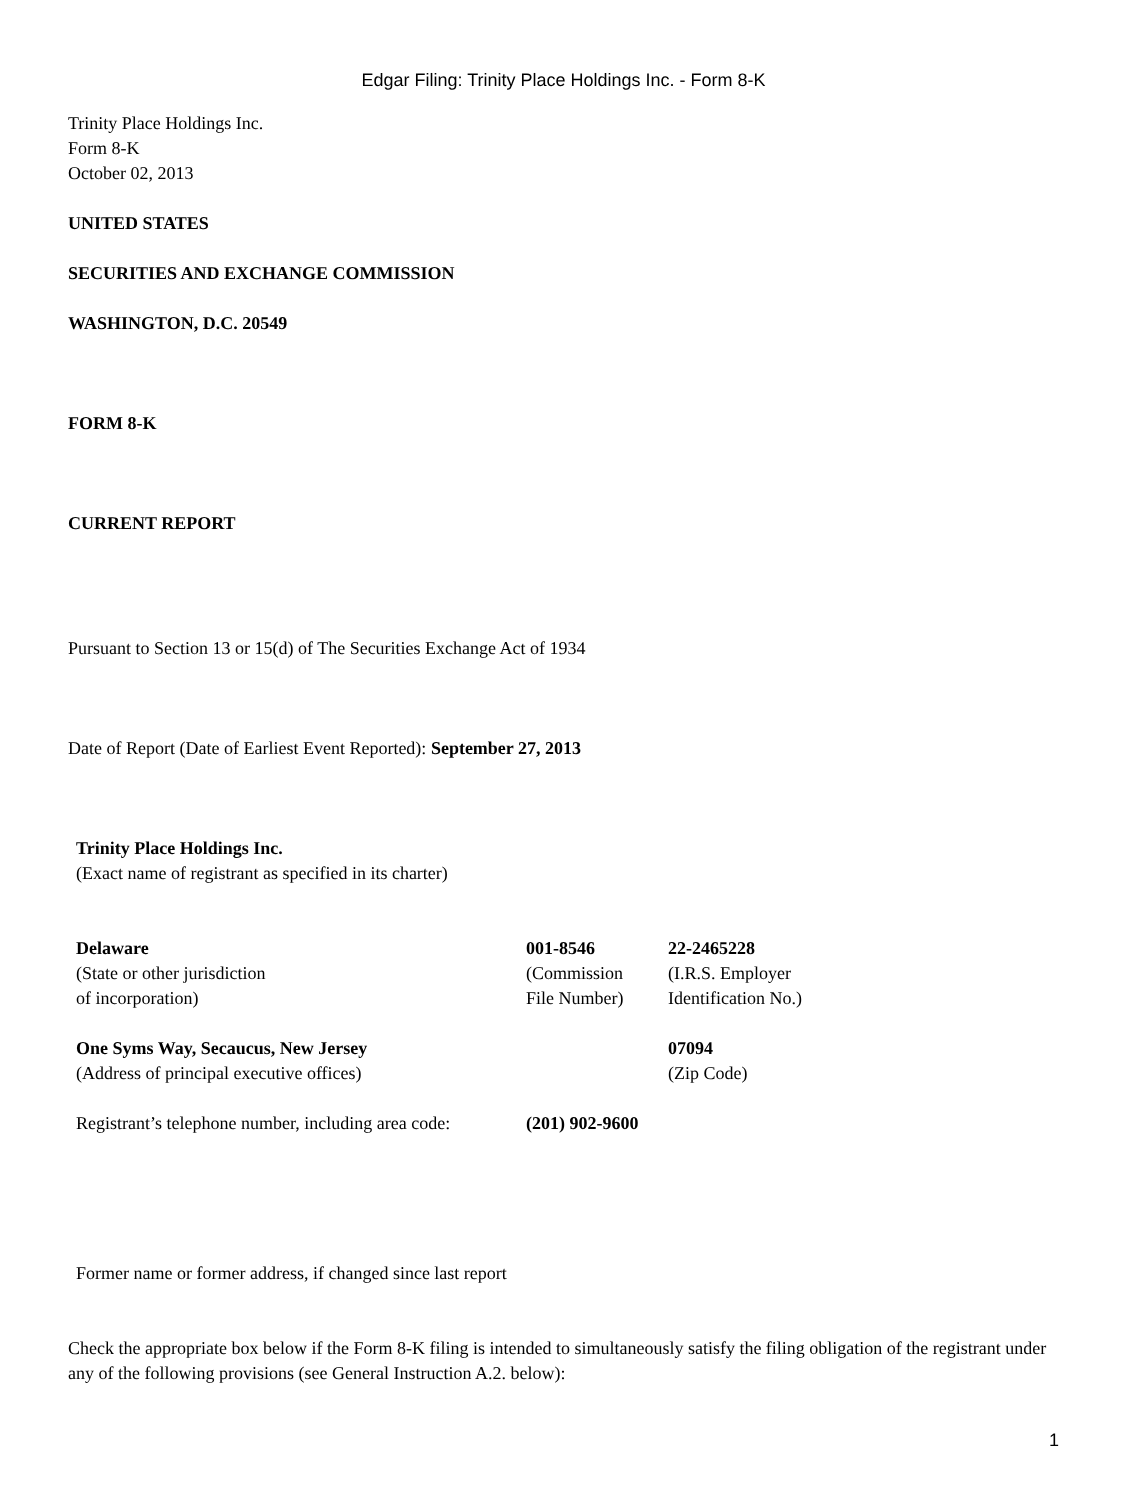Edgar Filing: Trinity Place Holdings Inc. - Form 8-K
Trinity Place Holdings Inc.
Form 8-K
October 02, 2013
UNITED STATES
SECURITIES AND EXCHANGE COMMISSION
WASHINGTON, D.C. 20549
FORM 8-K
CURRENT REPORT
Pursuant to Section 13 or 15(d) of The Securities Exchange Act of 1934
Date of Report (Date of Earliest Event Reported): September 27, 2013
Trinity Place Holdings Inc.
(Exact name of registrant as specified in its charter)
| Delaware (State or other jurisdiction of incorporation) | 001-8546 (Commission File Number) | 22-2465228 (I.R.S. Employer Identification No.) |
| One Syms Way, Secaucus, New Jersey (Address of principal executive offices) | | 07094 (Zip Code) |
| Registrant’s telephone number, including area code: | (201) 902-9600 | |
Former name or former address, if changed since last report
Check the appropriate box below if the Form 8-K filing is intended to simultaneously satisfy the filing obligation of the registrant under any of the following provisions (see General Instruction A.2. below):
1